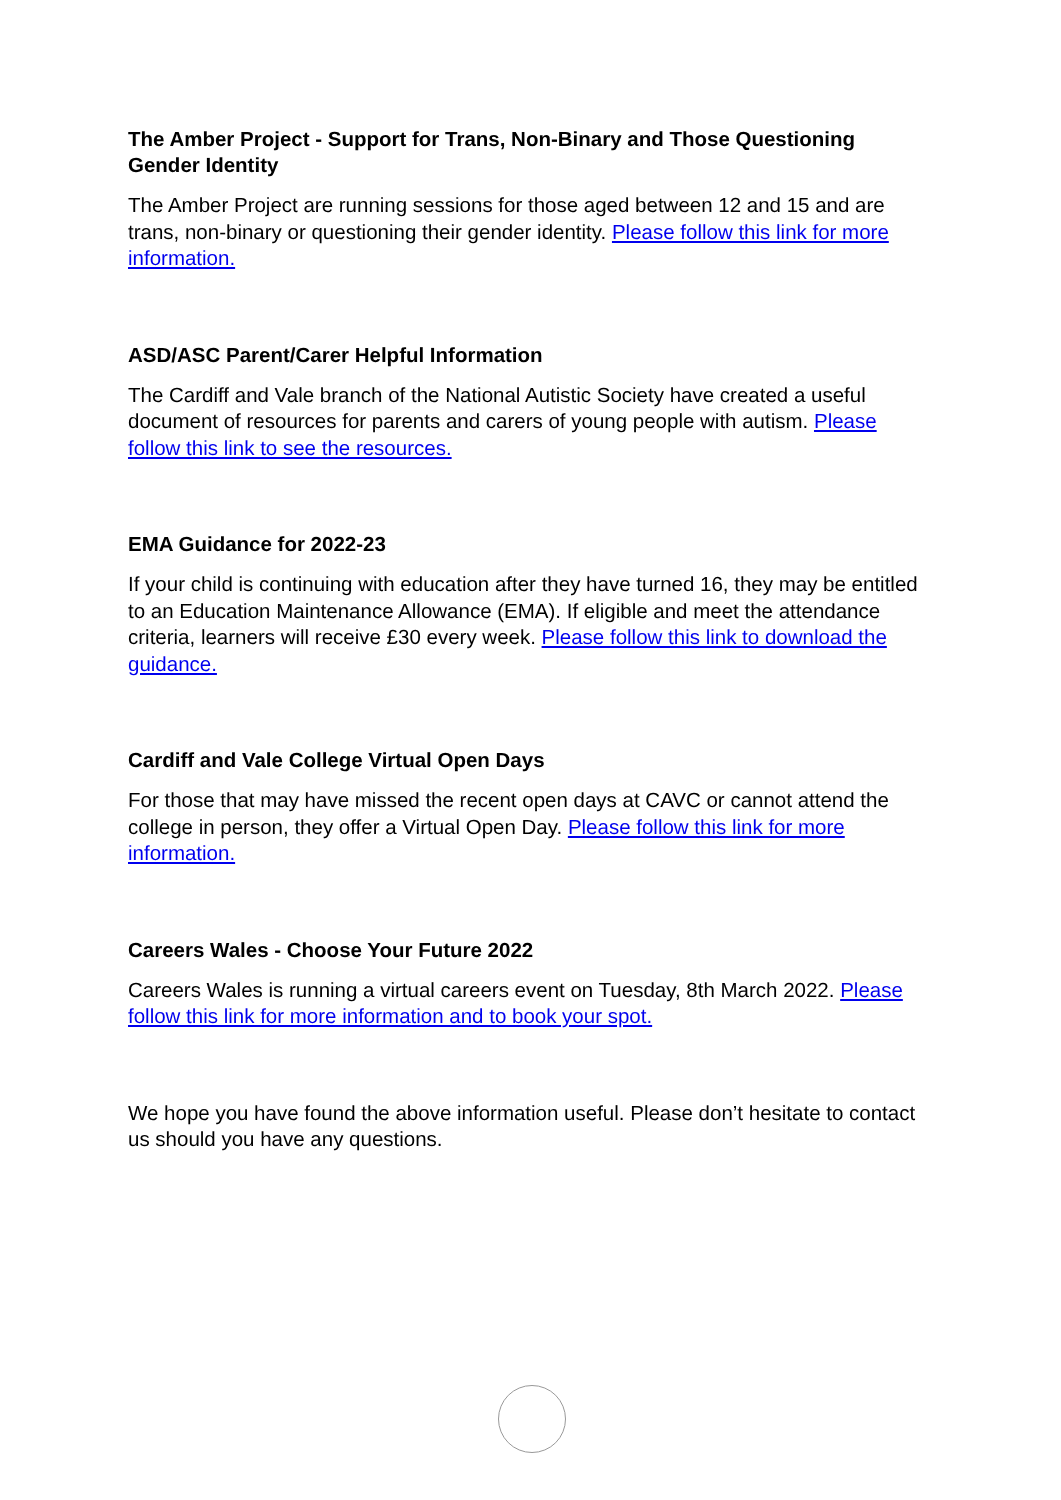The Amber Project - Support for Trans, Non-Binary and Those Questioning Gender Identity
The Amber Project are running sessions for those aged between 12 and 15 and are trans, non-binary or questioning their gender identity. Please follow this link for more information.
ASD/ASC Parent/Carer Helpful Information
The Cardiff and Vale branch of the National Autistic Society have created a useful document of resources for parents and carers of young people with autism. Please follow this link to see the resources.
EMA Guidance for 2022-23
If your child is continuing with education after they have turned 16, they may be entitled to an Education Maintenance Allowance (EMA). If eligible and meet the attendance criteria, learners will receive £30 every week. Please follow this link to download the guidance.
Cardiff and Vale College Virtual Open Days
For those that may have missed the recent open days at CAVC or cannot attend the college in person, they offer a Virtual Open Day. Please follow this link for more information.
Careers Wales - Choose Your Future 2022
Careers Wales is running a virtual careers event on Tuesday, 8th March 2022. Please follow this link for more information and to book your spot.
We hope you have found the above information useful. Please don’t hesitate to contact us should you have any questions.